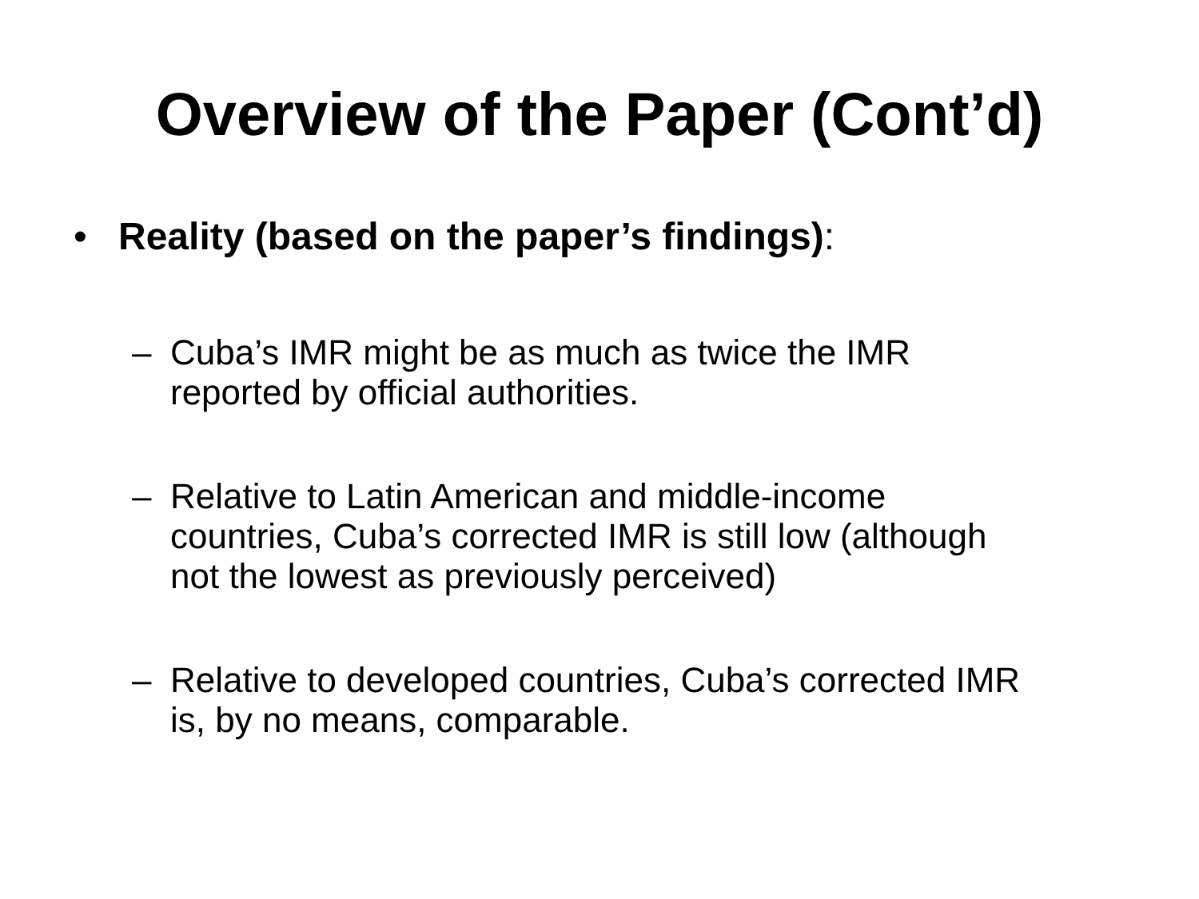Overview of the Paper (Cont’d)
• Reality (based on the paper’s findings):
– Cuba’s IMR might be as much as twice the IMR
reported by official authorities.
– Relative to Latin American and middle-income
countries, Cuba’s corrected IMR is still low (although
not the lowest as previously perceived)
– Relative to developed countries, Cuba’s corrected IMR
is, by no means, comparable.